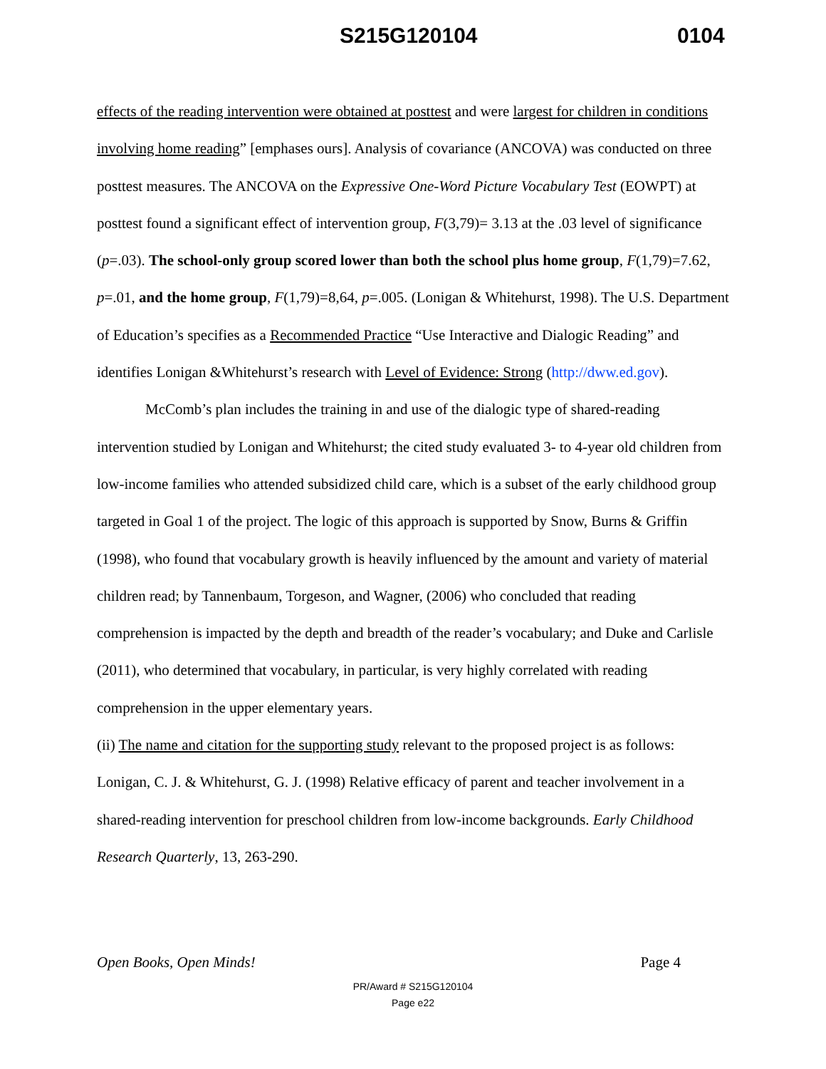S215G120104 0104
effects of the reading intervention were obtained at posttest and were largest for children in conditions involving home reading” [emphases ours]. Analysis of covariance (ANCOVA) was conducted on three posttest measures. The ANCOVA on the Expressive One-Word Picture Vocabulary Test (EOWPT) at posttest found a significant effect of intervention group, F(3,79)= 3.13 at the .03 level of significance (p=.03). The school-only group scored lower than both the school plus home group, F(1,79)=7.62, p=.01, and the home group, F(1,79)=8,64, p=.005. (Lonigan & Whitehurst, 1998). The U.S. Department of Education’s specifies as a Recommended Practice “Use Interactive and Dialogic Reading” and identifies Lonigan &Whitehurst’s research with Level of Evidence: Strong (http://dww.ed.gov).
McComb’s plan includes the training in and use of the dialogic type of shared-reading intervention studied by Lonigan and Whitehurst; the cited study evaluated 3- to 4-year old children from low-income families who attended subsidized child care, which is a subset of the early childhood group targeted in Goal 1 of the project. The logic of this approach is supported by Snow, Burns & Griffin (1998), who found that vocabulary growth is heavily influenced by the amount and variety of material children read; by Tannenbaum, Torgeson, and Wagner, (2006) who concluded that reading comprehension is impacted by the depth and breadth of the reader’s vocabulary; and Duke and Carlisle (2011), who determined that vocabulary, in particular, is very highly correlated with reading comprehension in the upper elementary years.
(ii) The name and citation for the supporting study relevant to the proposed project is as follows: Lonigan, C. J. & Whitehurst, G. J. (1998) Relative efficacy of parent and teacher involvement in a shared-reading intervention for preschool children from low-income backgrounds. Early Childhood Research Quarterly, 13, 263-290.
Open Books, Open Minds! Page 4
PR/Award # S215G120104
Page e22